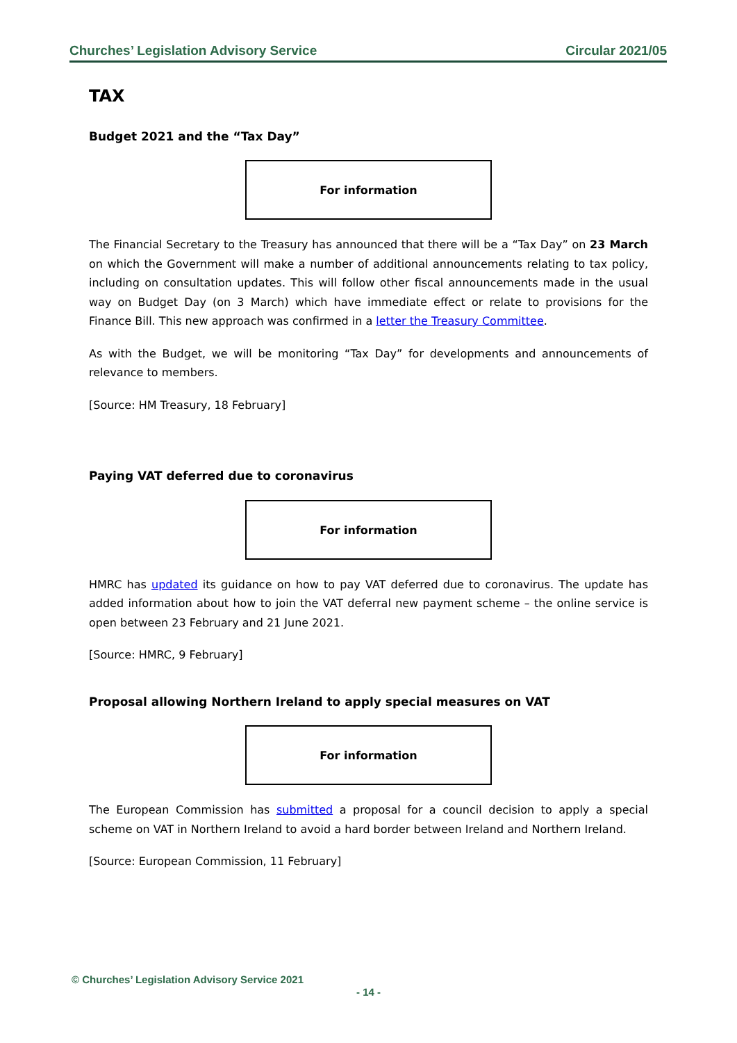Churches’ Legislation Advisory Service Circular 2021/05
TAX
Budget 2021 and the “Tax Day”
For information
The Financial Secretary to the Treasury has announced that there will be a “Tax Day” on 23 March on which the Government will make a number of additional announcements relating to tax policy, including on consultation updates. This will follow other fiscal announcements made in the usual way on Budget Day (on 3 March) which have immediate effect or relate to provisions for the Finance Bill. This new approach was confirmed in a letter the Treasury Committee.
As with the Budget, we will be monitoring “Tax Day” for developments and announcements of relevance to members.
[Source: HM Treasury, 18 February]
Paying VAT deferred due to coronavirus
For information
HMRC has updated its guidance on how to pay VAT deferred due to coronavirus. The update has added information about how to join the VAT deferral new payment scheme – the online service is open between 23 February and 21 June 2021.
[Source: HMRC, 9 February]
Proposal allowing Northern Ireland to apply special measures on VAT
For information
The European Commission has submitted a proposal for a council decision to apply a special scheme on VAT in Northern Ireland to avoid a hard border between Ireland and Northern Ireland.
[Source: European Commission, 11 February]
© Churches’ Legislation Advisory Service 2021
- 14 -